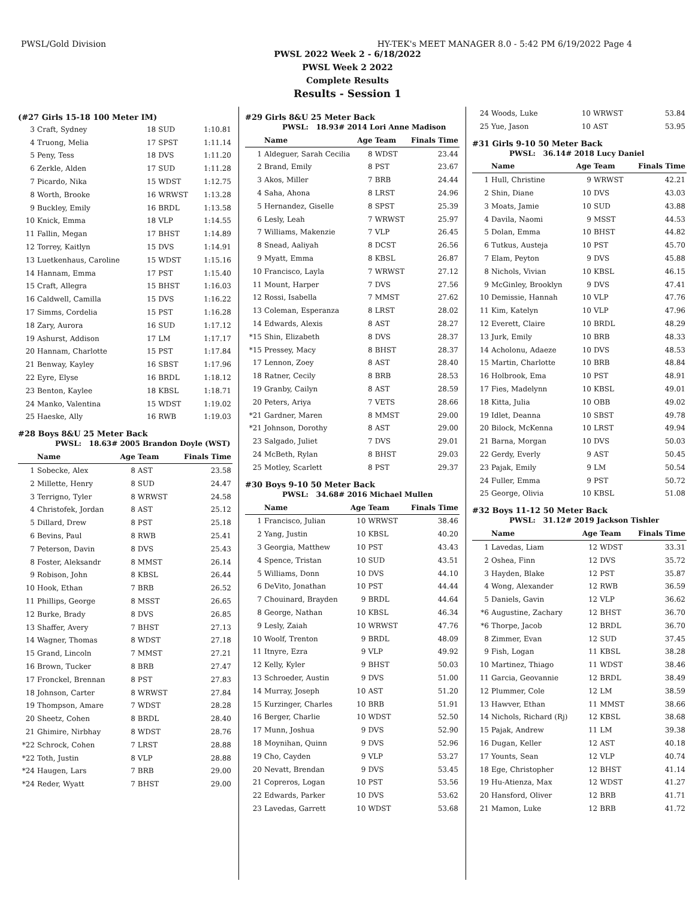PWSL/Gold Division HY-TEK's MEET MANAGER 8.0 - 5:42 PM 6/19/2022 Page 4
PWSL 2022 Week 2 - 6/18/2022
PWSL Week 2 2022
Complete Results
Results - Session 1
(#27 Girls 15-18 100 Meter IM)
| 3 | Craft, Sydney | 18 | SUD | 1:10.81 |
| 4 | Truong, Melia | 17 | SPST | 1:11.14 |
| 5 | Peny, Tess | 18 | DVS | 1:11.20 |
| 6 | Zerkle, Alden | 17 | SUD | 1:11.28 |
| 7 | Picardo, Nika | 15 | WDST | 1:12.75 |
| 8 | Worth, Brooke | 16 | WRWST | 1:13.28 |
| 9 | Buckley, Emily | 16 | BRDL | 1:13.58 |
| 10 | Knick, Emma | 18 | VLP | 1:14.55 |
| 11 | Fallin, Megan | 17 | BHST | 1:14.89 |
| 12 | Torrey, Kaitlyn | 15 | DVS | 1:14.91 |
| 13 | Luetkenhaus, Caroline | 15 | WDST | 1:15.16 |
| 14 | Hannam, Emma | 17 | PST | 1:15.40 |
| 15 | Craft, Allegra | 15 | BHST | 1:16.03 |
| 16 | Caldwell, Camilla | 15 | DVS | 1:16.22 |
| 17 | Simms, Cordelia | 15 | PST | 1:16.28 |
| 18 | Zary, Aurora | 16 | SUD | 1:17.12 |
| 19 | Ashurst, Addison | 17 | LM | 1:17.17 |
| 20 | Hannam, Charlotte | 15 | PST | 1:17.84 |
| 21 | Benway, Kayley | 16 | SBST | 1:17.96 |
| 22 | Eyre, Elyse | 16 | BRDL | 1:18.12 |
| 23 | Benton, Kaylee | 18 | KBSL | 1:18.71 |
| 24 | Manko, Valentina | 15 | WDST | 1:19.02 |
| 25 | Haeske, Ally | 16 | RWB | 1:19.03 |
#28 Boys 8&U 25 Meter Back
PWSL: 18.63# 2005 Brandon Doyle (WST)
| | Name | Age | Team | Finals Time |
| --- | --- | --- | --- | --- |
| 1 | Sobecke, Alex | 8 | AST | 23.58 |
| 2 | Millette, Henry | 8 | SUD | 24.47 |
| 3 | Terrigno, Tyler | 8 | WRWST | 24.58 |
| 4 | Christofek, Jordan | 8 | AST | 25.12 |
| 5 | Dillard, Drew | 8 | PST | 25.18 |
| 6 | Bevins, Paul | 8 | RWB | 25.41 |
| 7 | Peterson, Davin | 8 | DVS | 25.43 |
| 8 | Foster, Aleksandr | 8 | MMST | 26.14 |
| 9 | Robison, John | 8 | KBSL | 26.44 |
| 10 | Hook, Ethan | 7 | BRB | 26.52 |
| 11 | Phillips, George | 8 | MSST | 26.65 |
| 12 | Burke, Brady | 8 | DVS | 26.85 |
| 13 | Shaffer, Avery | 7 | BHST | 27.13 |
| 14 | Wagner, Thomas | 8 | WDST | 27.18 |
| 15 | Grand, Lincoln | 7 | MMST | 27.21 |
| 16 | Brown, Tucker | 8 | BRB | 27.47 |
| 17 | Fronckel, Brennan | 8 | PST | 27.83 |
| 18 | Johnson, Carter | 8 | WRWST | 27.84 |
| 19 | Thompson, Amare | 7 | WDST | 28.28 |
| 20 | Sheetz, Cohen | 8 | BRDL | 28.40 |
| 21 | Ghimire, Nirbhay | 8 | WDST | 28.76 |
| *22 | Schrock, Cohen | 7 | LRST | 28.88 |
| *22 | Toth, Justin | 8 | VLP | 28.88 |
| *24 | Haugen, Lars | 7 | BRB | 29.00 |
| *24 | Reder, Wyatt | 7 | BHST | 29.00 |
#29 Girls 8&U 25 Meter Back
PWSL: 18.93# 2014 Lori Anne Madison
| | Name | Age | Team | Finals Time |
| --- | --- | --- | --- | --- |
| 1 | Aldeguer, Sarah Cecilia | 8 | WDST | 23.44 |
| 2 | Brand, Emily | 8 | PST | 23.67 |
| 3 | Akos, Miller | 7 | BRB | 24.44 |
| 4 | Saha, Ahona | 8 | LRST | 24.96 |
| 5 | Hernandez, Giselle | 8 | SPST | 25.39 |
| 6 | Lesly, Leah | 7 | WRWST | 25.97 |
| 7 | Williams, Makenzie | 7 | VLP | 26.45 |
| 8 | Snead, Aaliyah | 8 | DCST | 26.56 |
| 9 | Myatt, Emma | 8 | KBSL | 26.87 |
| 10 | Francisco, Layla | 7 | WRWST | 27.12 |
| 11 | Mount, Harper | 7 | DVS | 27.56 |
| 12 | Rossi, Isabella | 7 | MMST | 27.62 |
| 13 | Coleman, Esperanza | 8 | LRST | 28.02 |
| 14 | Edwards, Alexis | 8 | AST | 28.27 |
| *15 | Shin, Elizabeth | 8 | DVS | 28.37 |
| *15 | Pressey, Macy | 8 | BHST | 28.37 |
| 17 | Lennon, Zoey | 8 | AST | 28.40 |
| 18 | Ratner, Cecily | 8 | BRB | 28.53 |
| 19 | Granby, Cailyn | 8 | AST | 28.59 |
| 20 | Peters, Ariya | 7 | VETS | 28.66 |
| *21 | Gardner, Maren | 8 | MMST | 29.00 |
| *21 | Johnson, Dorothy | 8 | AST | 29.00 |
| 23 | Salgado, Juliet | 7 | DVS | 29.01 |
| 24 | McBeth, Rylan | 8 | BHST | 29.03 |
| 25 | Motley, Scarlett | 8 | PST | 29.37 |
#30 Boys 9-10 50 Meter Back
PWSL: 34.68# 2016 Michael Mullen
| | Name | Age | Team | Finals Time |
| --- | --- | --- | --- | --- |
| 1 | Francisco, Julian | 10 | WRWST | 38.46 |
| 2 | Yang, Justin | 10 | KBSL | 40.20 |
| 3 | Georgia, Matthew | 10 | PST | 43.43 |
| 4 | Spence, Tristan | 10 | SUD | 43.51 |
| 5 | Williams, Donn | 10 | DVS | 44.10 |
| 6 | DeVito, Jonathan | 10 | PST | 44.44 |
| 7 | Chouinard, Brayden | 9 | BRDL | 44.64 |
| 8 | George, Nathan | 10 | KBSL | 46.34 |
| 9 | Lesly, Zaiah | 10 | WRWST | 47.76 |
| 10 | Woolf, Trenton | 9 | BRDL | 48.09 |
| 11 | Itnyre, Ezra | 9 | VLP | 49.92 |
| 12 | Kelly, Kyler | 9 | BHST | 50.03 |
| 13 | Schroeder, Austin | 9 | DVS | 51.00 |
| 14 | Murray, Joseph | 10 | AST | 51.20 |
| 15 | Kurzinger, Charles | 10 | BRB | 51.91 |
| 16 | Berger, Charlie | 10 | WDST | 52.50 |
| 17 | Munn, Joshua | 9 | DVS | 52.90 |
| 18 | Moynihan, Quinn | 9 | DVS | 52.96 |
| 19 | Cho, Cayden | 9 | VLP | 53.27 |
| 20 | Nevatt, Brendan | 9 | DVS | 53.45 |
| 21 | Copreros, Logan | 10 | PST | 53.56 |
| 22 | Edwards, Parker | 10 | DVS | 53.62 |
| 23 | Lavedas, Garrett | 10 | WDST | 53.68 |
| 24 | Woods, Luke | 10 | WRWST | 53.84 |
| 25 | Yue, Jason | 10 | AST | 53.95 |
#31 Girls 9-10 50 Meter Back
PWSL: 36.14# 2018 Lucy Daniel
| | Name | Age | Team | Finals Time |
| --- | --- | --- | --- | --- |
| 1 | Hull, Christine | 9 | WRWST | 42.21 |
| 2 | Shin, Diane | 10 | DVS | 43.03 |
| 3 | Moats, Jamie | 10 | SUD | 43.88 |
| 4 | Davila, Naomi | 9 | MSST | 44.53 |
| 5 | Dolan, Emma | 10 | BHST | 44.82 |
| 6 | Tutkus, Austeja | 10 | PST | 45.70 |
| 7 | Elam, Peyton | 9 | DVS | 45.88 |
| 8 | Nichols, Vivian | 10 | KBSL | 46.15 |
| 9 | McGinley, Brooklyn | 9 | DVS | 47.41 |
| 10 | Demissie, Hannah | 10 | VLP | 47.76 |
| 11 | Kim, Katelyn | 10 | VLP | 47.96 |
| 12 | Everett, Claire | 10 | BRDL | 48.29 |
| 13 | Jurk, Emily | 10 | BRB | 48.33 |
| 14 | Acholonu, Adaeze | 10 | DVS | 48.53 |
| 15 | Martin, Charlotte | 10 | BRB | 48.84 |
| 16 | Holbrook, Ema | 10 | PST | 48.91 |
| 17 | Fies, Madelynn | 10 | KBSL | 49.01 |
| 18 | Kitta, Julia | 10 | OBB | 49.02 |
| 19 | Idlet, Deanna | 10 | SBST | 49.78 |
| 20 | Bilock, McKenna | 10 | LRST | 49.94 |
| 21 | Barna, Morgan | 10 | DVS | 50.03 |
| 22 | Gerdy, Everly | 9 | AST | 50.45 |
| 23 | Pajak, Emily | 9 | LM | 50.54 |
| 24 | Fuller, Emma | 9 | PST | 50.72 |
| 25 | George, Olivia | 10 | KBSL | 51.08 |
#32 Boys 11-12 50 Meter Back
PWSL: 31.12# 2019 Jackson Tishler
| | Name | Age | Team | Finals Time |
| --- | --- | --- | --- | --- |
| 1 | Lavedas, Liam | 12 | WDST | 33.31 |
| 2 | Oshea, Finn | 12 | DVS | 35.72 |
| 3 | Hayden, Blake | 12 | PST | 35.87 |
| 4 | Wong, Alexander | 12 | RWB | 36.59 |
| 5 | Daniels, Gavin | 12 | VLP | 36.62 |
| *6 | Augustine, Zachary | 12 | BHST | 36.70 |
| *6 | Thorpe, Jacob | 12 | BRDL | 36.70 |
| 8 | Zimmer, Evan | 12 | SUD | 37.45 |
| 9 | Fish, Logan | 11 | KBSL | 38.28 |
| 10 | Martinez, Thiago | 11 | WDST | 38.46 |
| 11 | Garcia, Geovannie | 12 | BRDL | 38.49 |
| 12 | Plummer, Cole | 12 | LM | 38.59 |
| 13 | Hawver, Ethan | 11 | MMST | 38.66 |
| 14 | Nichols, Richard (Rj) | 12 | KBSL | 38.68 |
| 15 | Pajak, Andrew | 11 | LM | 39.38 |
| 16 | Dugan, Keller | 12 | AST | 40.18 |
| 17 | Younts, Sean | 12 | VLP | 40.74 |
| 18 | Ege, Christopher | 12 | BHST | 41.14 |
| 19 | Hu-Atienza, Max | 12 | WDST | 41.27 |
| 20 | Hansford, Oliver | 12 | BRB | 41.71 |
| 21 | Mamon, Luke | 12 | BRB | 41.72 |